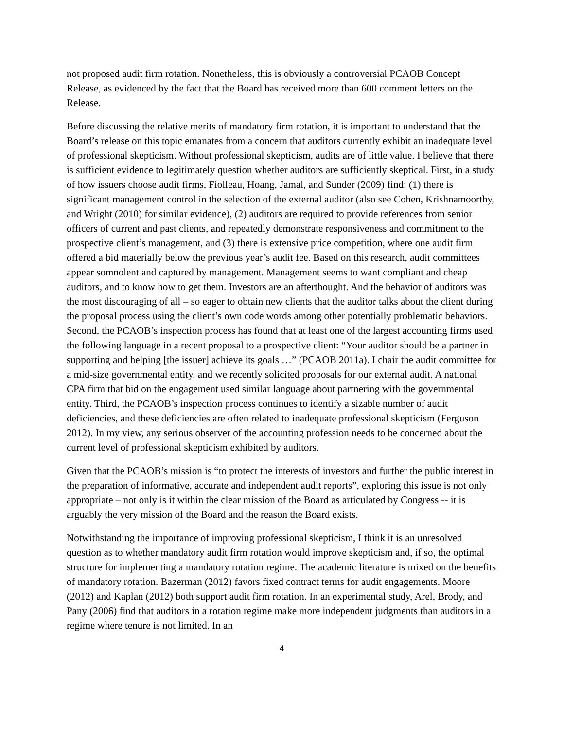not proposed audit firm rotation. Nonetheless, this is obviously a controversial PCAOB Concept Release, as evidenced by the fact that the Board has received more than 600 comment letters on the Release.
Before discussing the relative merits of mandatory firm rotation, it is important to understand that the Board’s release on this topic emanates from a concern that auditors currently exhibit an inadequate level of professional skepticism. Without professional skepticism, audits are of little value. I believe that there is sufficient evidence to legitimately question whether auditors are sufficiently skeptical. First, in a study of how issuers choose audit firms, Fiolleau, Hoang, Jamal, and Sunder (2009) find: (1) there is significant management control in the selection of the external auditor (also see Cohen, Krishnamoorthy, and Wright (2010) for similar evidence), (2) auditors are required to provide references from senior officers of current and past clients, and repeatedly demonstrate responsiveness and commitment to the prospective client’s management, and (3) there is extensive price competition, where one audit firm offered a bid materially below the previous year’s audit fee. Based on this research, audit committees appear somnolent and captured by management. Management seems to want compliant and cheap auditors, and to know how to get them. Investors are an afterthought. And the behavior of auditors was the most discouraging of all – so eager to obtain new clients that the auditor talks about the client during the proposal process using the client’s own code words among other potentially problematic behaviors. Second, the PCAOB’s inspection process has found that at least one of the largest accounting firms used the following language in a recent proposal to a prospective client: “Your auditor should be a partner in supporting and helping [the issuer] achieve its goals …” (PCAOB 2011a). I chair the audit committee for a mid-size governmental entity, and we recently solicited proposals for our external audit. A national CPA firm that bid on the engagement used similar language about partnering with the governmental entity. Third, the PCAOB’s inspection process continues to identify a sizable number of audit deficiencies, and these deficiencies are often related to inadequate professional skepticism (Ferguson 2012). In my view, any serious observer of the accounting profession needs to be concerned about the current level of professional skepticism exhibited by auditors.
Given that the PCAOB’s mission is “to protect the interests of investors and further the public interest in the preparation of informative, accurate and independent audit reports”, exploring this issue is not only appropriate – not only is it within the clear mission of the Board as articulated by Congress -- it is arguably the very mission of the Board and the reason the Board exists.
Notwithstanding the importance of improving professional skepticism, I think it is an unresolved question as to whether mandatory audit firm rotation would improve skepticism and, if so, the optimal structure for implementing a mandatory rotation regime. The academic literature is mixed on the benefits of mandatory rotation. Bazerman (2012) favors fixed contract terms for audit engagements. Moore (2012) and Kaplan (2012) both support audit firm rotation. In an experimental study, Arel, Brody, and Pany (2006) find that auditors in a rotation regime make more independent judgments than auditors in a regime where tenure is not limited. In an
4